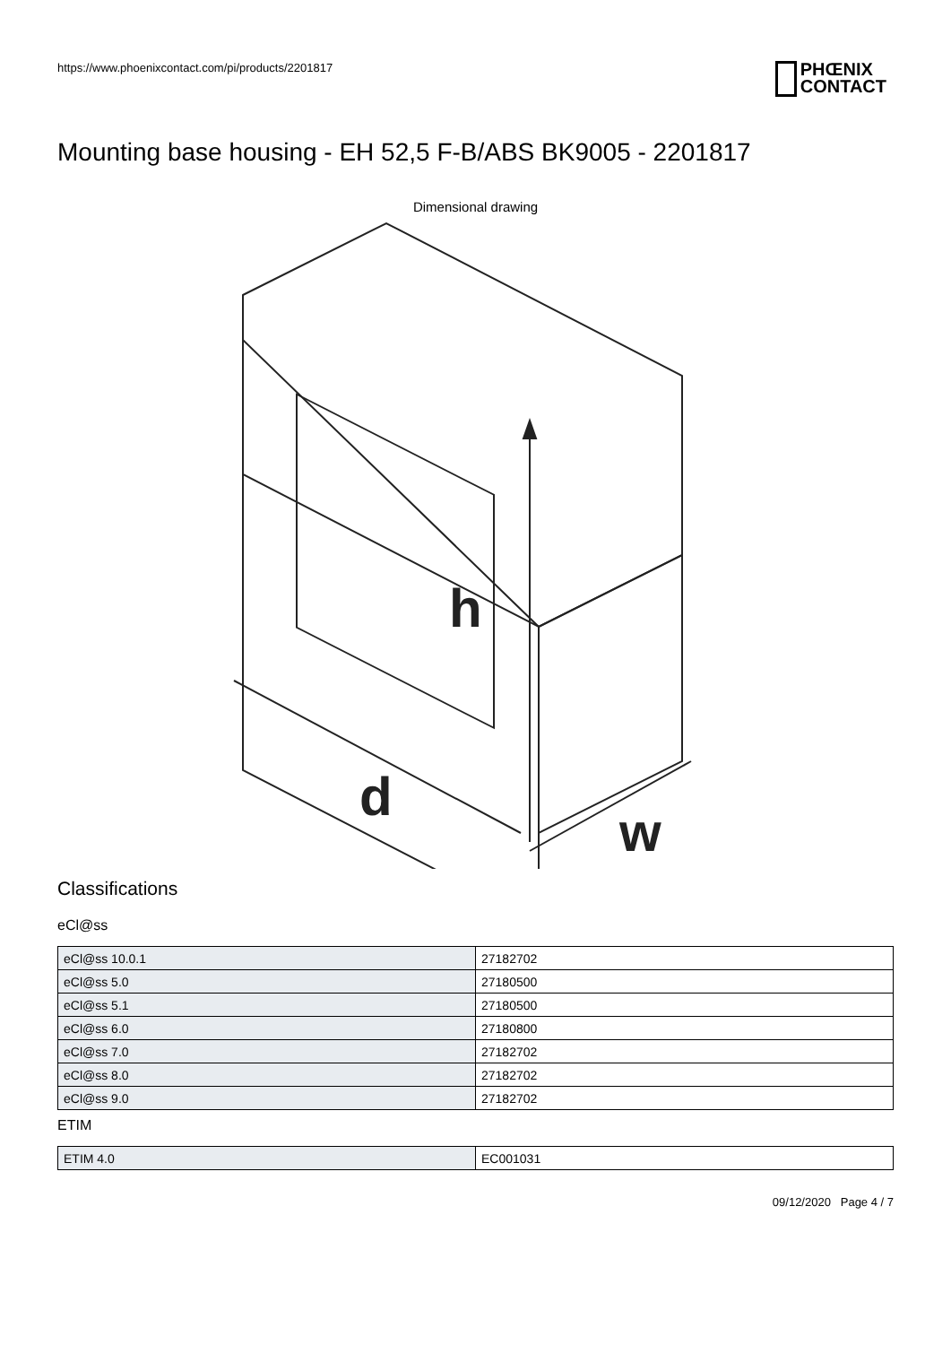https://www.phoenixcontact.com/pi/products/2201817
PHŒNIX
CONTACT
Mounting base housing - EH 52,5 F-B/ABS BK9005 - 2201817
Dimensional drawing
h
d
w
Classifications
eCl@ss
| eCl@ss 10.0.1 | 27182702 |
| eCl@ss 5.0 | 27180500 |
| eCl@ss 5.1 | 27180500 |
| eCl@ss 6.0 | 27180800 |
| eCl@ss 7.0 | 27182702 |
| eCl@ss 8.0 | 27182702 |
| eCl@ss 9.0 | 27182702 |
ETIM
| ETIM 4.0 | EC001031 |
09/12/2020 Page 4 / 7